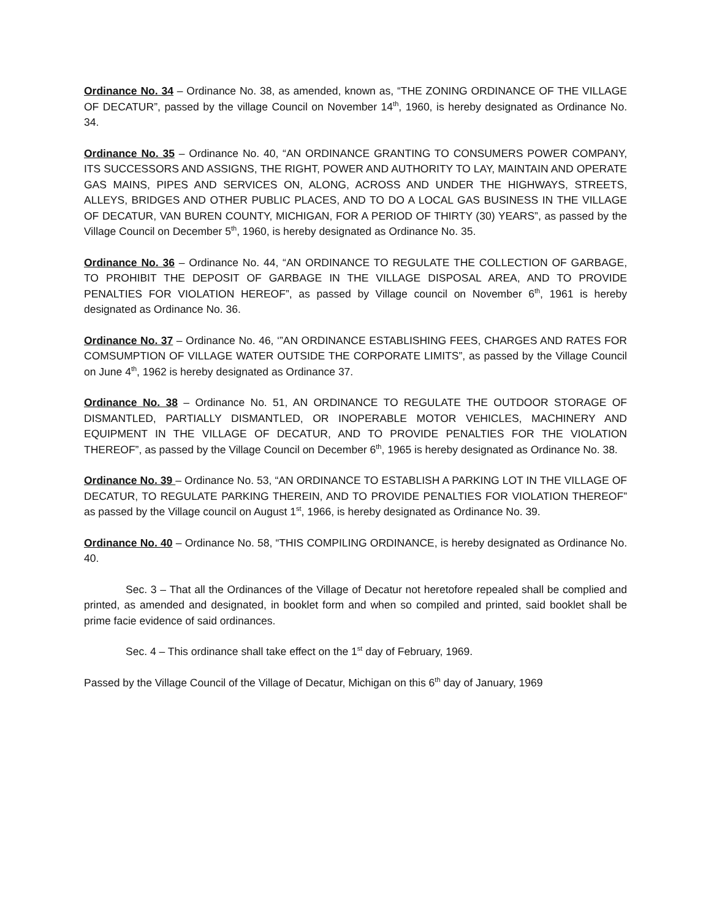Ordinance No. 34 – Ordinance No. 38, as amended, known as, “THE ZONING ORDINANCE OF THE VILLAGE OF DECATUR”, passed by the village Council on November 14<sup>th</sup>, 1960, is hereby designated as Ordinance No. 34.
Ordinance No. 35 – Ordinance No. 40, “AN ORDINANCE GRANTING TO CONSUMERS POWER COMPANY, ITS SUCCESSORS AND ASSIGNS, THE RIGHT, POWER AND AUTHORITY TO LAY, MAINTAIN AND OPERATE GAS MAINS, PIPES AND SERVICES ON, ALONG, ACROSS AND UNDER THE HIGHWAYS, STREETS, ALLEYS, BRIDGES AND OTHER PUBLIC PLACES, AND TO DO A LOCAL GAS BUSINESS IN THE VILLAGE OF DECATUR, VAN BUREN COUNTY, MICHIGAN, FOR A PERIOD OF THIRTY (30) YEARS”, as passed by the Village Council on December 5<sup>th</sup>, 1960, is hereby designated as Ordinance No. 35.
Ordinance No. 36 – Ordinance No. 44, “AN ORDINANCE TO REGULATE THE COLLECTION OF GARBAGE, TO PROHIBIT THE DEPOSIT OF GARBAGE IN THE VILLAGE DISPOSAL AREA, AND TO PROVIDE PENALTIES FOR VIOLATION HEREOF”, as passed by Village council on November 6<sup>th</sup>, 1961 is hereby designated as Ordinance No. 36.
Ordinance No. 37 – Ordinance No. 46, ‘”AN ORDINANCE ESTABLISHING FEES, CHARGES AND RATES FOR COMSUMPTION OF VILLAGE WATER OUTSIDE THE CORPORATE LIMITS”, as passed by the Village Council on June 4<sup>th</sup>, 1962 is hereby designated as Ordinance 37.
Ordinance No. 38 – Ordinance No. 51, AN ORDINANCE TO REGULATE THE OUTDOOR STORAGE OF DISMANTLED, PARTIALLY DISMANTLED, OR INOPERABLE MOTOR VEHICLES, MACHINERY AND EQUIPMENT IN THE VILLAGE OF DECATUR, AND TO PROVIDE PENALTIES FOR THE VIOLATION THEREOF”, as passed by the Village Council on December 6<sup>th</sup>, 1965 is hereby designated as Ordinance No. 38.
Ordinance No. 39 – Ordinance No. 53, “AN ORDINANCE TO ESTABLISH A PARKING LOT IN THE VILLAGE OF DECATUR, TO REGULATE PARKING THEREIN, AND TO PROVIDE PENALTIES FOR VIOLATION THEREOF” as passed by the Village council on August 1<sup>st</sup>, 1966, is hereby designated as Ordinance No. 39.
Ordinance No. 40 – Ordinance No. 58, “THIS COMPILING ORDINANCE, is hereby designated as Ordinance No. 40.
Sec. 3 – That all the Ordinances of the Village of Decatur not heretofore repealed shall be complied and printed, as amended and designated, in booklet form and when so compiled and printed, said booklet shall be prime facie evidence of said ordinances.
Sec. 4 – This ordinance shall take effect on the 1<sup>st</sup> day of February, 1969.
Passed by the Village Council of the Village of Decatur, Michigan on this 6<sup>th</sup> day of January, 1969